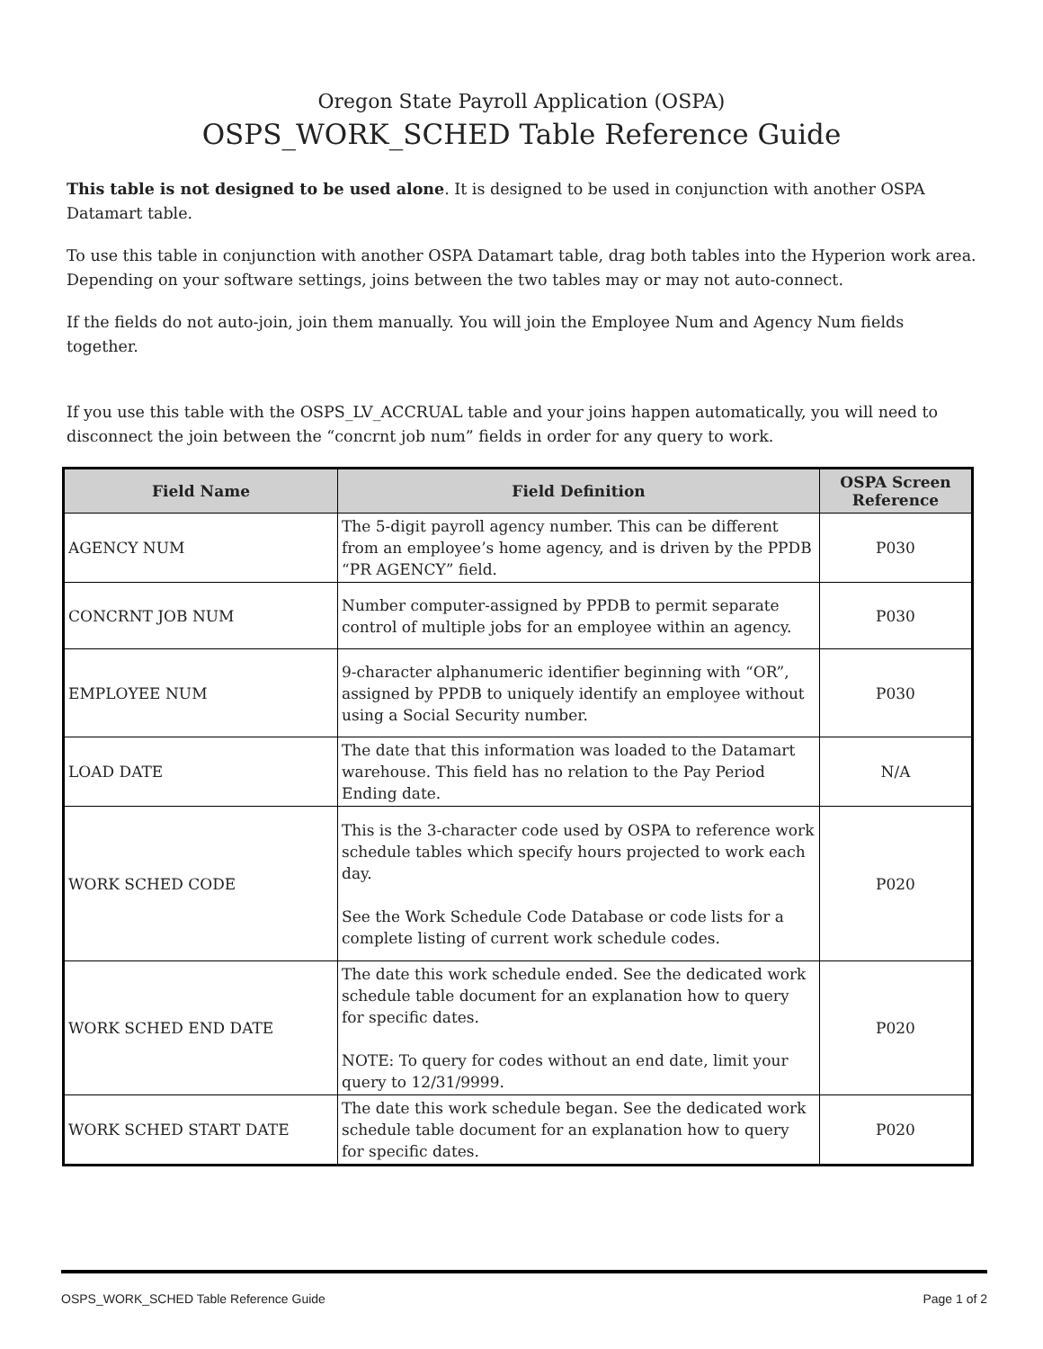Oregon State Payroll Application (OSPA)
OSPS_WORK_SCHED Table Reference Guide
This table is not designed to be used alone. It is designed to be used in conjunction with another OSPA Datamart table.
To use this table in conjunction with another OSPA Datamart table, drag both tables into the Hyperion work area. Depending on your software settings, joins between the two tables may or may not auto-connect.
If the fields do not auto-join, join them manually. You will join the Employee Num and Agency Num fields together.
If you use this table with the OSPS_LV_ACCRUAL table and your joins happen automatically, you will need to disconnect the join between the “concrnt job num” fields in order for any query to work.
| Field Name | Field Definition | OSPA Screen Reference |
| --- | --- | --- |
| AGENCY NUM | The 5-digit payroll agency number. This can be different from an employee’s home agency, and is driven by the PPDB “PR AGENCY” field. | P030 |
| CONCRNT JOB NUM | Number computer-assigned by PPDB to permit separate control of multiple jobs for an employee within an agency. | P030 |
| EMPLOYEE NUM | 9-character alphanumeric identifier beginning with “OR”, assigned by PPDB to uniquely identify an employee without using a Social Security number. | P030 |
| LOAD DATE | The date that this information was loaded to the Datamart warehouse. This field has no relation to the Pay Period Ending date. | N/A |
| WORK SCHED CODE | This is the 3-character code used by OSPA to reference work schedule tables which specify hours projected to work each day. See the Work Schedule Code Database or code lists for a complete listing of current work schedule codes. | P020 |
| WORK SCHED END DATE | The date this work schedule ended. See the dedicated work schedule table document for an explanation how to query for specific dates. NOTE: To query for codes without an end date, limit your query to 12/31/9999. | P020 |
| WORK SCHED START DATE | The date this work schedule began. See the dedicated work schedule table document for an explanation how to query for specific dates. | P020 |
OSPS_WORK_SCHED Table Reference Guide Page 1 of 2